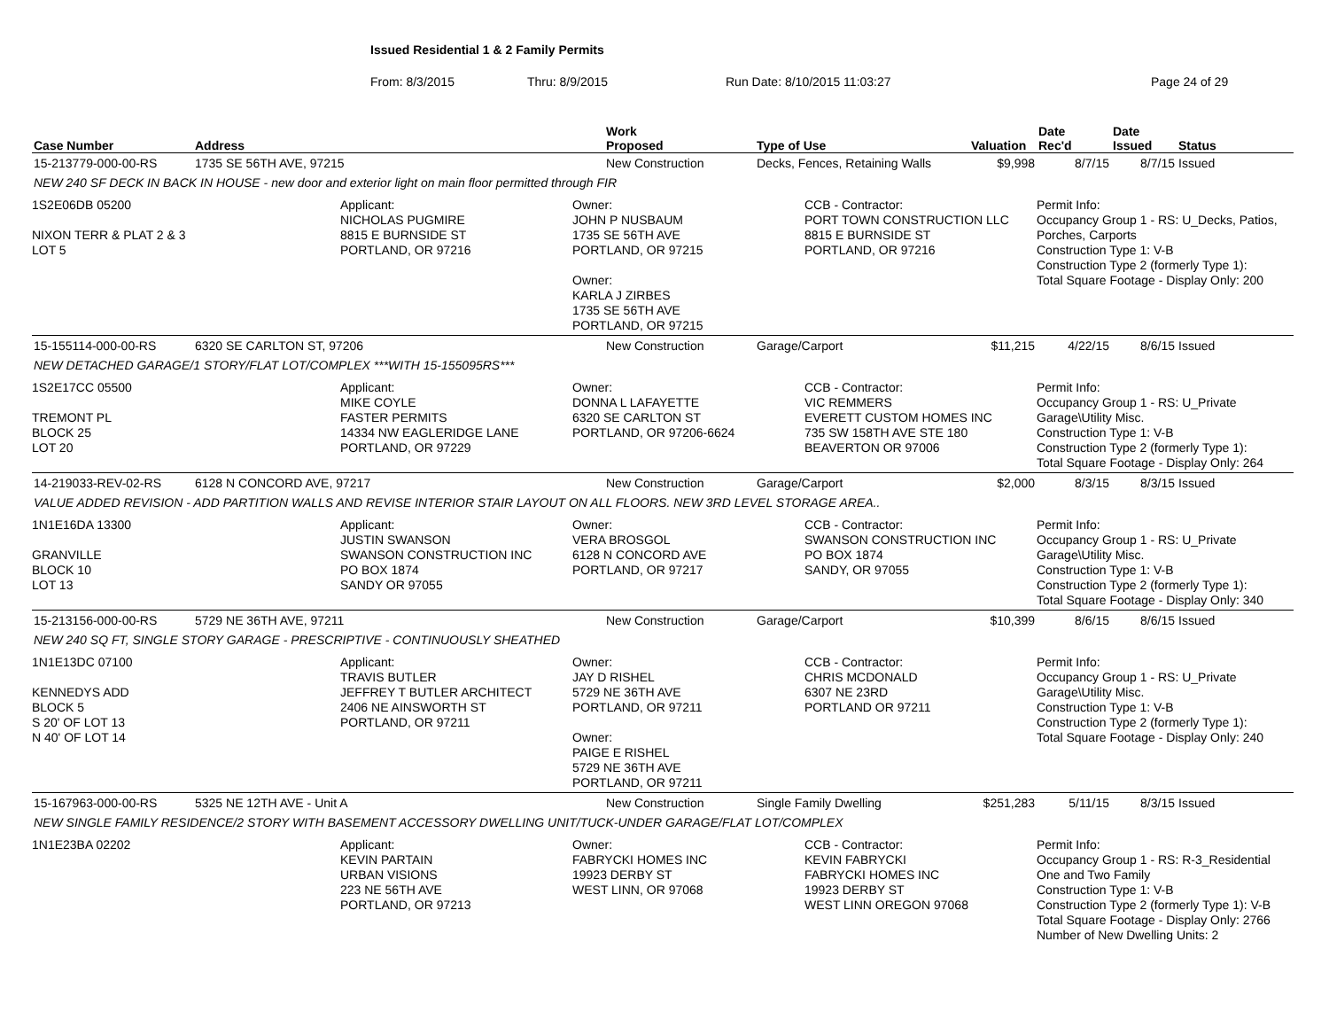Issued Residential 1 & 2 Family Permits
From: 8/3/2015 Thru: 8/9/2015 Run Date: 8/10/2015 11:03:27 Page 24 of 29
| Case Number | Address | Work Proposed | Type of Use | Valuation | Date Rec'd | Date Issued | Status |
| --- | --- | --- | --- | --- | --- | --- | --- |
| 15-213779-000-00-RS | 1735 SE 56TH AVE, 97215 | New Construction | Decks, Fences, Retaining Walls | $9,998 | 8/7/15 | 8/7/15 | Issued |
| NEW 240 SF DECK IN BACK IN HOUSE - new door and exterior light on main floor permitted through FIR | | | | | | | |
| 1S2E06DB 05200 NIXON TERR & PLAT 2 & 3 LOT 5 Applicant: NICHOLAS PUGMIRE 8815 E BURNSIDE ST PORTLAND, OR 97216 Owner: JOHN P NUSBAUM 1735 SE 56TH AVE PORTLAND, OR 97215 Owner: KARLA J ZIRBES 1735 SE 56TH AVE PORTLAND, OR 97215 CCB - Contractor: PORT TOWN CONSTRUCTION LLC 8815 E BURNSIDE ST PORTLAND, OR 97216 Permit Info: Occupancy Group 1 - RS: U_Decks, Patios, Porches, Carports Construction Type 1: V-B Construction Type 2 (formerly Type 1): Total Square Footage - Display Only: 200 | | | | | | | |
| 15-155114-000-00-RS | 6320 SE CARLTON ST, 97206 | New Construction | Garage/Carport | $11,215 | 4/22/15 | 8/6/15 | Issued |
| NEW DETACHED GARAGE/1 STORY/FLAT LOT/COMPLEX ***WITH 15-155095RS*** | | | | | | | |
| 1S2E17CC 05500 TREMONT PL BLOCK 25 LOT 20 Applicant: MIKE COYLE FASTER PERMITS 14334 NW EAGLERIDGE LANE PORTLAND, OR 97229 Owner: DONNA L LAFAYETTE 6320 SE CARLTON ST PORTLAND, OR 97206-6624 CCB - Contractor: VIC REMMERS EVERETT CUSTOM HOMES INC 735 SW 158TH AVE STE 180 BEAVERTON OR 97006 Permit Info: Occupancy Group 1 - RS: U_Private Garage\Utility Misc. Construction Type 1: V-B Construction Type 2 (formerly Type 1): Total Square Footage - Display Only: 264 | | | | | | | |
| 14-219033-REV-02-RS | 6128 N CONCORD AVE, 97217 | New Construction | Garage/Carport | $2,000 | 8/3/15 | 8/3/15 | Issued |
| VALUE ADDED REVISION - ADD PARTITION WALLS AND REVISE INTERIOR STAIR LAYOUT ON ALL FLOORS. NEW 3RD LEVEL STORAGE AREA.. | | | | | | | |
| 1N1E16DA 13300 GRANVILLE BLOCK 10 LOT 13 Applicant: JUSTIN SWANSON SWANSON CONSTRUCTION INC PO BOX 1874 SANDY OR 97055 Owner: VERA BROSGOL 6128 N CONCORD AVE PORTLAND, OR 97217 CCB - Contractor: SWANSON CONSTRUCTION INC PO BOX 1874 SANDY, OR 97055 Permit Info: Occupancy Group 1 - RS: U_Private Garage\Utility Misc. Construction Type 1: V-B Construction Type 2 (formerly Type 1): Total Square Footage - Display Only: 340 | | | | | | | |
| 15-213156-000-00-RS | 5729 NE 36TH AVE, 97211 | New Construction | Garage/Carport | $10,399 | 8/6/15 | 8/6/15 | Issued |
| NEW 240 SQ FT, SINGLE STORY GARAGE - PRESCRIPTIVE - CONTINUOUSLY SHEATHED | | | | | | | |
| 1N1E13DC 07100 KENNEDYS ADD BLOCK 5 S 20' OF LOT 13 N 40' OF LOT 14 Applicant: TRAVIS BUTLER JEFFREY T BUTLER ARCHITECT 2406 NE AINSWORTH ST PORTLAND, OR 97211 Owner: JAY D RISHEL 5729 NE 36TH AVE PORTLAND, OR 97211 Owner: PAIGE E RISHEL 5729 NE 36TH AVE PORTLAND, OR 97211 CCB - Contractor: CHRIS MCDONALD 6307 NE 23RD PORTLAND OR 97211 Permit Info: Occupancy Group 1 - RS: U_Private Garage\Utility Misc. Construction Type 1: V-B Construction Type 2 (formerly Type 1): Total Square Footage - Display Only: 240 | | | | | | | |
| 15-167963-000-00-RS | 5325 NE 12TH AVE - Unit A | New Construction | Single Family Dwelling | $251,283 | 5/11/15 | 8/3/15 | Issued |
| NEW SINGLE FAMILY RESIDENCE/2 STORY WITH BASEMENT ACCESSORY DWELLING UNIT/TUCK-UNDER GARAGE/FLAT LOT/COMPLEX | | | | | | | |
| 1N1E23BA 02202 Applicant: KEVIN PARTAIN URBAN VISIONS 223 NE 56TH AVE PORTLAND, OR 97213 Owner: FABRYCKI HOMES INC 19923 DERBY ST WEST LINN, OR 97068 CCB - Contractor: KEVIN FABRYCKI FABRYCKI HOMES INC 19923 DERBY ST WEST LINN OREGON 97068 Permit Info: Occupancy Group 1 - RS: R-3_Residential One and Two Family Construction Type 1: V-B Construction Type 2 (formerly Type 1): V-B Total Square Footage - Display Only: 2766 Number of New Dwelling Units: 2 | | | | | | | |